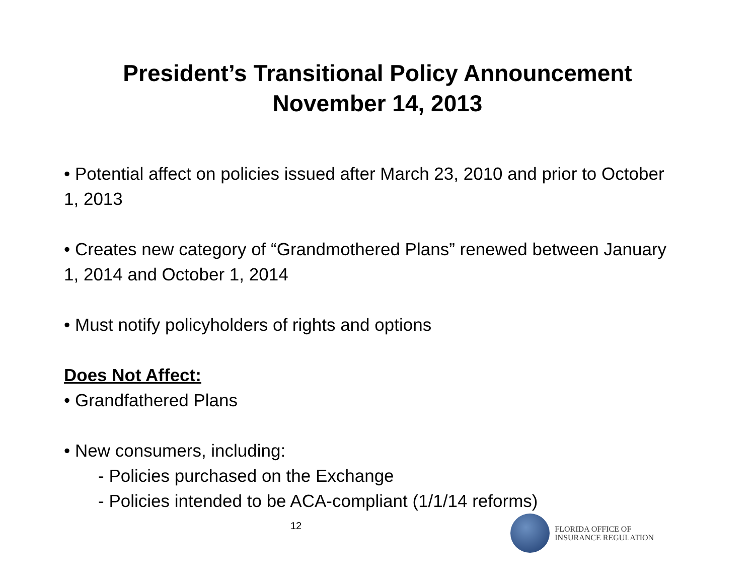President’s Transitional Policy Announcement
November 14, 2013
• Potential affect on policies issued after March 23, 2010 and prior to October 1, 2013
• Creates new category of “Grandmothered Plans” renewed between January 1, 2014 and October 1, 2014
• Must notify policyholders of rights and options
Does Not Affect:
• Grandfathered Plans
• New consumers, including:
- Policies purchased on the Exchange
- Policies intended to be ACA-compliant (1/1/14 reforms)
12
FLORIDA OFFICE OF
INSURANCE REGULATION